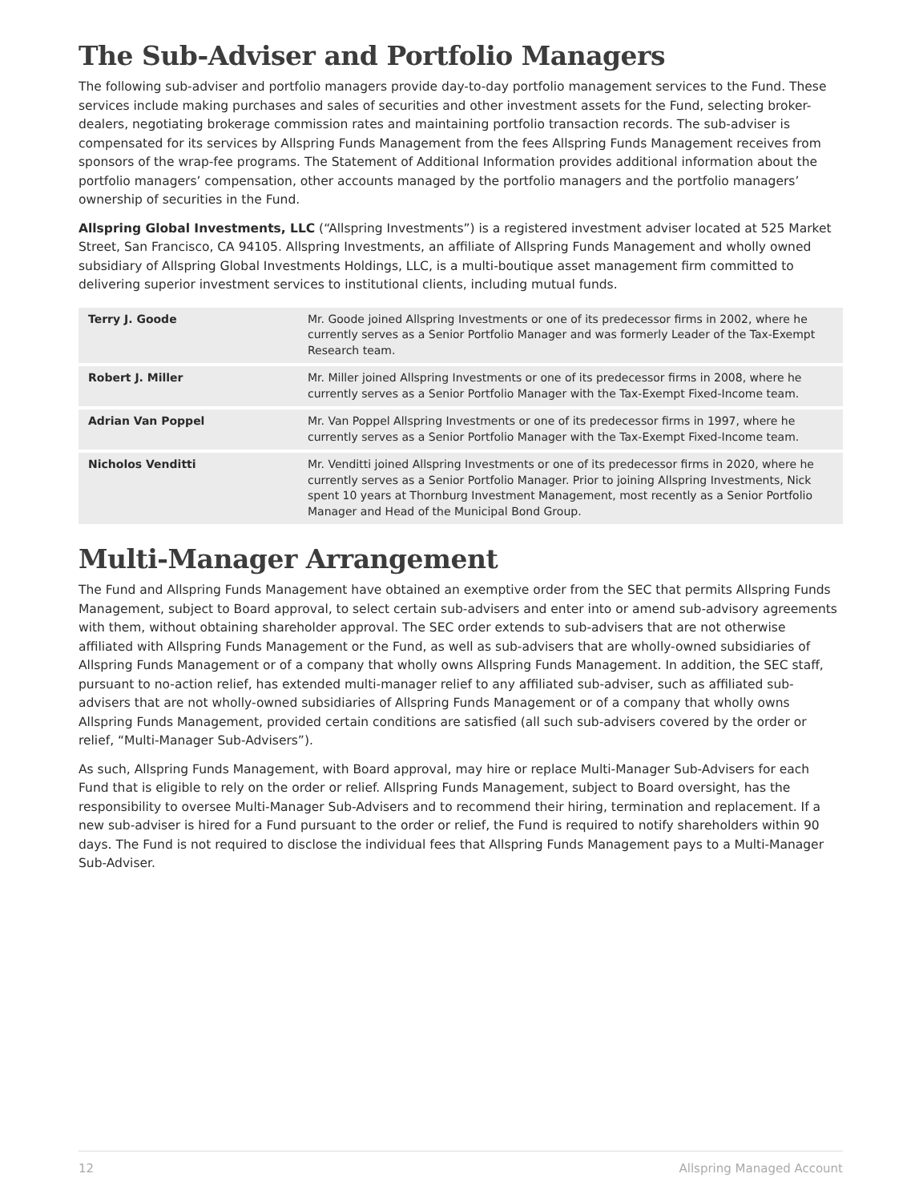The Sub-Adviser and Portfolio Managers
The following sub-adviser and portfolio managers provide day-to-day portfolio management services to the Fund. These services include making purchases and sales of securities and other investment assets for the Fund, selecting broker-dealers, negotiating brokerage commission rates and maintaining portfolio transaction records. The sub-adviser is compensated for its services by Allspring Funds Management from the fees Allspring Funds Management receives from sponsors of the wrap-fee programs. The Statement of Additional Information provides additional information about the portfolio managers’ compensation, other accounts managed by the portfolio managers and the portfolio managers’ ownership of securities in the Fund.
Allspring Global Investments, LLC (“Allspring Investments”) is a registered investment adviser located at 525 Market Street, San Francisco, CA 94105. Allspring Investments, an affiliate of Allspring Funds Management and wholly owned subsidiary of Allspring Global Investments Holdings, LLC, is a multi-boutique asset management firm committed to delivering superior investment services to institutional clients, including mutual funds.
| Terry J. Goode | Mr. Goode joined Allspring Investments or one of its predecessor firms in 2002, where he currently serves as a Senior Portfolio Manager and was formerly Leader of the Tax-Exempt Research team. |
| Robert J. Miller | Mr. Miller joined Allspring Investments or one of its predecessor firms in 2008, where he currently serves as a Senior Portfolio Manager with the Tax-Exempt Fixed-Income team. |
| Adrian Van Poppel | Mr. Van Poppel Allspring Investments or one of its predecessor firms in 1997, where he currently serves as a Senior Portfolio Manager with the Tax-Exempt Fixed-Income team. |
| Nicholos Venditti | Mr. Venditti joined Allspring Investments or one of its predecessor firms in 2020, where he currently serves as a Senior Portfolio Manager. Prior to joining Allspring Investments, Nick spent 10 years at Thornburg Investment Management, most recently as a Senior Portfolio Manager and Head of the Municipal Bond Group. |
Multi-Manager Arrangement
The Fund and Allspring Funds Management have obtained an exemptive order from the SEC that permits Allspring Funds Management, subject to Board approval, to select certain sub-advisers and enter into or amend sub-advisory agreements with them, without obtaining shareholder approval. The SEC order extends to sub-advisers that are not otherwise affiliated with Allspring Funds Management or the Fund, as well as sub-advisers that are wholly-owned subsidiaries of Allspring Funds Management or of a company that wholly owns Allspring Funds Management. In addition, the SEC staff, pursuant to no-action relief, has extended multi-manager relief to any affiliated sub-adviser, such as affiliated sub-advisers that are not wholly-owned subsidiaries of Allspring Funds Management or of a company that wholly owns Allspring Funds Management, provided certain conditions are satisfied (all such sub-advisers covered by the order or relief, “Multi-Manager Sub-Advisers”).
As such, Allspring Funds Management, with Board approval, may hire or replace Multi-Manager Sub-Advisers for each Fund that is eligible to rely on the order or relief. Allspring Funds Management, subject to Board oversight, has the responsibility to oversee Multi-Manager Sub-Advisers and to recommend their hiring, termination and replacement. If a new sub-adviser is hired for a Fund pursuant to the order or relief, the Fund is required to notify shareholders within 90 days. The Fund is not required to disclose the individual fees that Allspring Funds Management pays to a Multi-Manager Sub-Adviser.
12 Allspring Managed Account